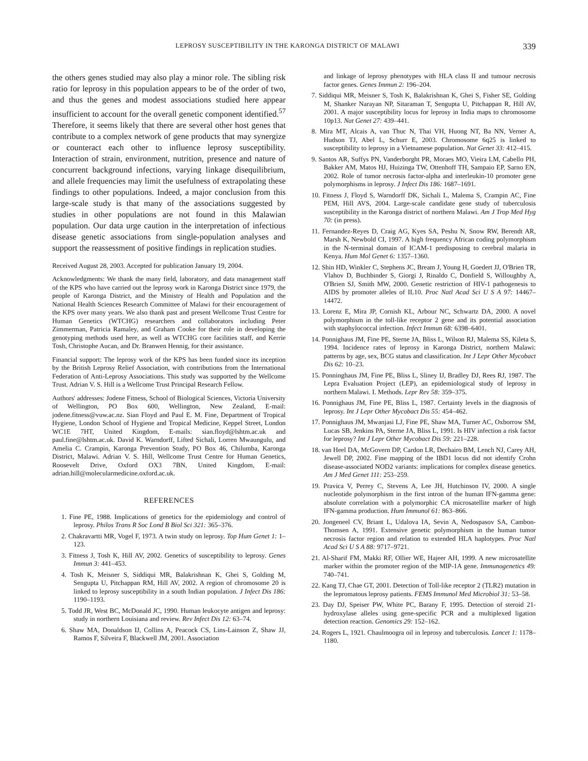LEPROSY SUSCEPTIBILITY IN THE KARONGA DISTRICT OF MALAWI 339
the others genes studied may also play a minor role. The sibling risk ratio for leprosy in this population appears to be of the order of two, and thus the genes and modest associations studied here appear insufficient to account for the overall genetic component identified.<sup>57</sup> Therefore, it seems likely that there are several other host genes that contribute to a complex network of gene products that may synergize or counteract each other to influence leprosy susceptibility. Interaction of strain, environment, nutrition, presence and nature of concurrent background infections, varying linkage disequilibrium, and allele frequencies may limit the usefulness of extrapolating these findings to other populations. Indeed, a major conclusion from this large-scale study is that many of the associations suggested by studies in other populations are not found in this Malawian population. Our data urge caution in the interpretation of infectious disease genetic associations from single-population analyses and support the reassessment of positive findings in replication studies.
Received August 28, 2003. Accepted for publication January 19, 2004.
Acknowledgments: We thank the many field, laboratory, and data management staff of the KPS who have carried out the leprosy work in Karonga District since 1979, the people of Karonga District, and the Ministry of Health and Population and the National Health Sciences Research Committee of Malawi for their encouragement of the KPS over many years. We also thank past and present Wellcome Trust Centre for Human Genetics (WTCHG) researchers and collaborators including Peter Zimmerman, Patricia Ramaley, and Graham Cooke for their role in developing the genotyping methods used here, as well as WTCHG core facilities staff, and Kerrie Tosh, Christophe Aucan, and Dr. Branwen Hennig, for their assistance.
Financial support: The leprosy work of the KPS has been funded since its inception by the British Leprosy Relief Association, with contributions from the International Federation of Anti-Leprosy Associations. This study was supported by the Wellcome Trust. Adrian V. S. Hill is a Wellcome Trust Principal Research Fellow.
Authors' addresses: Jodene Fitness, School of Biological Sciences, Victoria University of Wellington, PO Box 600, Wellington, New Zealand, E-mail: jodene.fitness@vuw.ac.nz. Sian Floyd and Paul E. M. Fine, Department of Tropical Hygiene, London School of Hygiene and Tropical Medicine, Keppel Street, London WC1E 7HT, United Kingdom, E-mails: sian.floyd@lshtm.ac.uk and paul.fine@lshtm.ac.uk. David K. Warndorff, Lifted Sichali, Lorren Mwaungulu, and Amelia C. Crampin, Karonga Prevention Study, PO Box 46, Chilumba, Karonga District, Malawi. Adrian V. S. Hill, Wellcome Trust Centre for Human Genetics, Roosevelt Drive, Oxford OX3 7BN, United Kingdom, E-mail: adrian.hill@molecularmedicine.oxford.ac.uk.
REFERENCES
1. Fine PE, 1988. Implications of genetics for the epidemiology and control of leprosy. Philos Trans R Soc Lond B Biol Sci 321: 365–376.
2. Chakravartti MR, Vogel F, 1973. A twin study on leprosy. Top Hum Genet 1: 1–123.
3. Fitness J, Tosh K, Hill AV, 2002. Genetics of susceptibility to leprosy. Genes Immun 3: 441–453.
4. Tosh K, Meisner S, Siddiqui MR, Balakrishnan K, Ghei S, Golding M, Sengupta U, Pitchappan RM, Hill AV, 2002. A region of chromosome 20 is linked to leprosy susceptibility in a south Indian population. J Infect Dis 186: 1190–1193.
5. Todd JR, West BC, McDonald JC, 1990. Human leukocyte antigen and leprosy: study in northern Louisiana and review. Rev Infect Dis 12: 63–74.
6. Shaw MA, Donaldson IJ, Collins A, Peacock CS, Lins-Lainson Z, Shaw JJ, Ramos F, Silveira F, Blackwell JM, 2001. Association
and linkage of leprosy phenotypes with HLA class II and tumour necrosis factor genes. Genes Immun 2: 196–204.
7. Siddiqui MR, Meisner S, Tosh K, Balakrishnan K, Ghei S, Fisher SE, Golding M, Shanker Narayan NP, Sitaraman T, Sengupta U, Pitchappan R, Hill AV, 2001. A major susceptibility locus for leprosy in India maps to chromosome 10p13. Nat Genet 27: 439–441.
8. Mira MT, Alcais A, van Thuc N, Thai VH, Huong NT, Ba NN, Verner A, Hudson TJ, Abel L, Schurr E, 2003. Chromosome 6q25 is linked to susceptibility to leprosy in a Vietnamese population. Nat Genet 33: 412–415.
9. Santos AR, Suffys PN, Vanderborght PR, Moraes MO, Vieira LM, Cabello PH, Bakker AM, Matos HJ, Huizinga TW, Ottenhoff TH, Sampaio EP, Sarno EN, 2002. Role of tumor necrosis factor-alpha and interleukin-10 promoter gene polymorphisms in leprosy. J Infect Dis 186: 1687–1691.
10. Fitness J, Floyd S, Warndorff DK, Sichali L, Malema S, Crampin AC, Fine PEM, Hill AVS, 2004. Large-scale candidate gene study of tuberculosis susceptibility in the Karonga district of northern Malawi. Am J Trop Med Hyg 70: (in press).
11. Fernandez-Reyes D, Craig AG, Kyes SA, Peshu N, Snow RW, Berendt AR, Marsh K, Newbold CI, 1997. A high frequency African coding polymorphism in the N-terminal domain of ICAM-1 predisposing to cerebral malaria in Kenya. Hum Mol Genet 6: 1357–1360.
12. Shin HD, Winkler C, Stephens JC, Bream J, Young H, Goedert JJ, O'Brien TR, Vlahov D, Buchbinder S, Giorgi J, Rinaldo C, Donfield S, Willoughby A, O'Brien SJ, Smith MW, 2000. Genetic restriction of HIV-1 pathogenesis to AIDS by promoter alleles of IL10. Proc Natl Acad Sci U S A 97: 14467–14472.
13. Lorenz E, Mira JP, Cornish KL, Arbour NC, Schwartz DA, 2000. A novel polymorphism in the toll-like receptor 2 gene and its potential association with staphylococcal infection. Infect Immun 68: 6398–6401.
14. Ponnighaus JM, Fine PE, Sterne JA, Bliss L, Wilson RJ, Malema SS, Kileta S, 1994. Incidence rates of leprosy in Karonga District, northern Malawi: patterns by age, sex, BCG status and classification. Int J Lepr Other Mycobact Dis 62: 10–23.
15. Ponninghaus JM, Fine PE, Bliss L, Sliney IJ, Bradley DJ, Rees RJ, 1987. The Lepra Evaluation Project (LEP), an epidemiological study of leprosy in northern Malawi. I. Methods. Lepr Rev 58: 359–375.
16. Ponnighaus JM, Fine PE, Bliss L, 1987. Certainty levels in the diagnosis of leprosy. Int J Lepr Other Mycobact Dis 55: 454–462.
17. Ponnighaus JM, Mwanjasi LJ, Fine PE, Shaw MA, Turner AC, Oxborrow SM, Lucas SB, Jenkins PA, Sterne JA, Bliss L, 1991. Is HIV infection a risk factor for leprosy? Int J Lepr Other Mycobact Dis 59: 221–228.
18. van Heel DA, McGovern DP, Cardon LR, Dechairo BM, Lench NJ, Carey AH, Jewell DP, 2002. Fine mapping of the IBD1 locus did not identify Crohn disease-associated NOD2 variants: implications for complex disease genetics. Am J Med Genet 111: 253–259.
19. Pravica V, Perrey C, Stevens A, Lee JH, Hutchinson IV, 2000. A single nucleotide polymorphism in the first intron of the human IFN-gamma gene: absolute correlation with a polymorphic CA microsatellite marker of high IFN-gamma production. Hum Immunol 61: 863–866.
20. Jongeneel CV, Briant L, Udalova IA, Sevin A, Nedospasov SA, Cambon-Thomsen A, 1991. Extensive genetic polymorphism in the human tumor necrosis factor region and relation to extended HLA haplotypes. Proc Natl Acad Sci U S A 88: 9717–9721.
21. Al-Sharif FM, Makki RF, Ollier WE, Hajeer AH, 1999. A new microsatellite marker within the promoter region of the MIP-1A gene. Immunogenetics 49: 740–741.
22. Kang TJ, Chae GT, 2001. Detection of Toll-like receptor 2 (TLR2) mutation in the lepromatous leprosy patients. FEMS Immunol Med Microbiol 31: 53–58.
23. Day DJ, Speiser PW, White PC, Barany F, 1995. Detection of steroid 21-hydroxylase alleles using gene-specific PCR and a multiplexed ligation detection reaction. Genomics 29: 152–162.
24. Rogers L, 1921. Chaulmoogra oil in leprosy and tuberculosis. Lancet 1: 1178–1180.